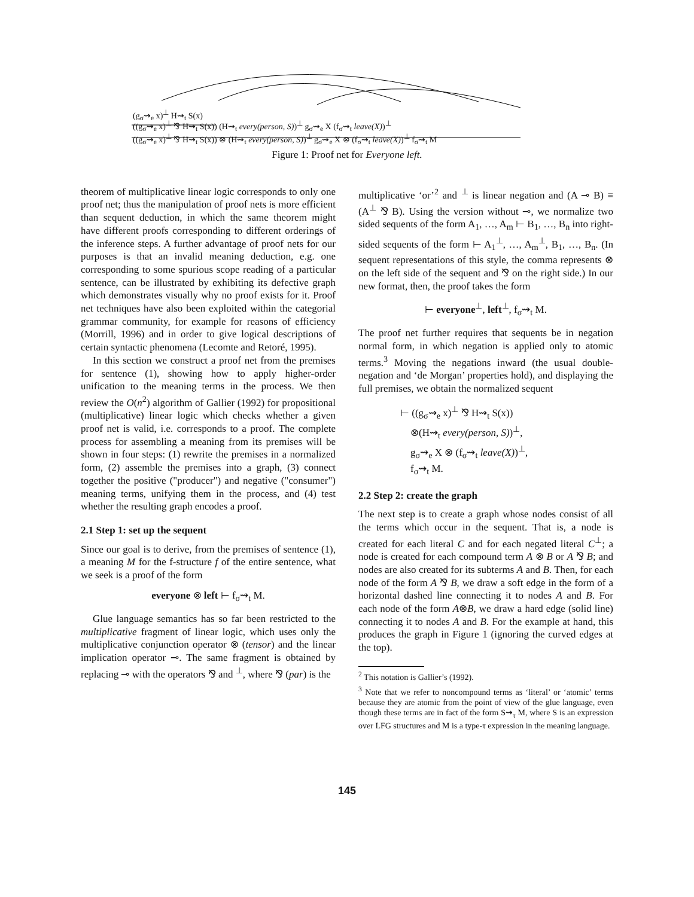(g<sub>σ</sub>⇝<sub>e</sub> x)<sup>⊥</sup> H⇝<sub>t</sub> S(x)
((g<sub>σ</sub>⇝<sub>e</sub> x)<sup>⊥</sup> ⅋ H⇝<sub>t</sub> S(x)) (H⇝<sub>t</sub> every(person, S))<sup>⊥</sup> g<sub>σ</sub>⇝<sub>e</sub> X (f<sub>σ</sub>⇝<sub>t</sub> leave(X))<sup>⊥</sup>
((g<sub>σ</sub>⇝<sub>e</sub> x)<sup>⊥</sup> ⅋ H⇝<sub>t</sub> S(x)) ⊗ (H⇝<sub>t</sub> every(person, S))<sup>⊥</sup> g<sub>σ</sub>⇝<sub>e</sub> X ⊗ (f<sub>σ</sub>⇝<sub>t</sub> leave(X))<sup>⊥</sup> f<sub>σ</sub>⇝<sub>t</sub> M
Figure 1: Proof net for Everyone left.
theorem of multiplicative linear logic corresponds to only one proof net; thus the manipulation of proof nets is more efficient than sequent deduction, in which the same theorem might have different proofs corresponding to different orderings of the inference steps. A further advantage of proof nets for our purposes is that an invalid meaning deduction, e.g. one corresponding to some spurious scope reading of a particular sentence, can be illustrated by exhibiting its defective graph which demonstrates visually why no proof exists for it. Proof net techniques have also been exploited within the categorial grammar community, for example for reasons of efficiency (Morrill, 1996) and in order to give logical descriptions of certain syntactic phenomena (Lecomte and Retoré, 1995).
In this section we construct a proof net from the premises for sentence (1), showing how to apply higher-order unification to the meaning terms in the process. We then review the O(n<sup>2</sup>) algorithm of Gallier (1992) for propositional (multiplicative) linear logic which checks whether a given proof net is valid, i.e. corresponds to a proof. The complete process for assembling a meaning from its premises will be shown in four steps: (1) rewrite the premises in a normalized form, (2) assemble the premises into a graph, (3) connect together the positive ("producer") and negative ("consumer") meaning terms, unifying them in the process, and (4) test whether the resulting graph encodes a proof.
2.1 Step 1: set up the sequent
Since our goal is to derive, from the premises of sentence (1), a meaning M for the f-structure f of the entire sentence, what we seek is a proof of the form
everyone ⊗ left ⊢ f<sub>σ</sub>⇝<sub>t</sub> M.
Glue language semantics has so far been restricted to the multiplicative fragment of linear logic, which uses only the multiplicative conjunction operator ⊗ (tensor) and the linear implication operator ⊸. The same fragment is obtained by replacing ⊸ with the operators ⅋ and <sup>⊥</sup>, where ⅋ (par) is the
multiplicative ‘or’<sup>2</sup> and <sup>⊥</sup> is linear negation and (A ⊸ B) ≡ (A<sup>⊥</sup> ⅋ B). Using the version without ⊸, we normalize two sided sequents of the form A<sub>1</sub>, …, A<sub>m</sub> ⊢ B<sub>1</sub>, …, B<sub>n</sub> into right-sided sequents of the form ⊢ A<sub>1</sub><sup>⊥</sup>, …, A<sub>m</sub><sup>⊥</sup>, B<sub>1</sub>, …, B<sub>n</sub>. (In sequent representations of this style, the comma represents ⊗ on the left side of the sequent and ⅋ on the right side.) In our new format, then, the proof takes the form
⊢ everyone<sup>⊥</sup>, left<sup>⊥</sup>, f<sub>σ</sub>⇝<sub>t</sub> M.
The proof net further requires that sequents be in negation normal form, in which negation is applied only to atomic terms.<sup>3</sup> Moving the negations inward (the usual double-negation and ‘de Morgan’ properties hold), and displaying the full premises, we obtain the normalized sequent
⊢ ((g<sub>σ</sub>⇝<sub>e</sub> x)<sup>⊥</sup> ⅋ H⇝<sub>t</sub> S(x))
⊗(H⇝<sub>t</sub> every(person, S))<sup>⊥</sup>,
g<sub>σ</sub>⇝<sub>e</sub> X ⊗ (f<sub>σ</sub>⇝<sub>t</sub> leave(X))<sup>⊥</sup>,
f<sub>σ</sub>⇝<sub>t</sub> M.
2.2 Step 2: create the graph
The next step is to create a graph whose nodes consist of all the terms which occur in the sequent. That is, a node is created for each literal C and for each negated literal C<sup>⊥</sup>; a node is created for each compound term A ⊗ B or A ⅋ B; and nodes are also created for its subterms A and B. Then, for each node of the form A ⅋ B, we draw a soft edge in the form of a horizontal dashed line connecting it to nodes A and B. For each node of the form A⊗B, we draw a hard edge (solid line) connecting it to nodes A and B. For the example at hand, this produces the graph in Figure 1 (ignoring the curved edges at the top).
<sup>2</sup> This notation is Gallier’s (1992).
<sup>3</sup> Note that we refer to noncompound terms as ‘literal’ or ‘atomic’ terms because they are atomic from the point of view of the glue language, even though these terms are in fact of the form S⇝<sub>τ</sub> M, where S is an expression over LFG structures and M is a type-τ expression in the meaning language.
145